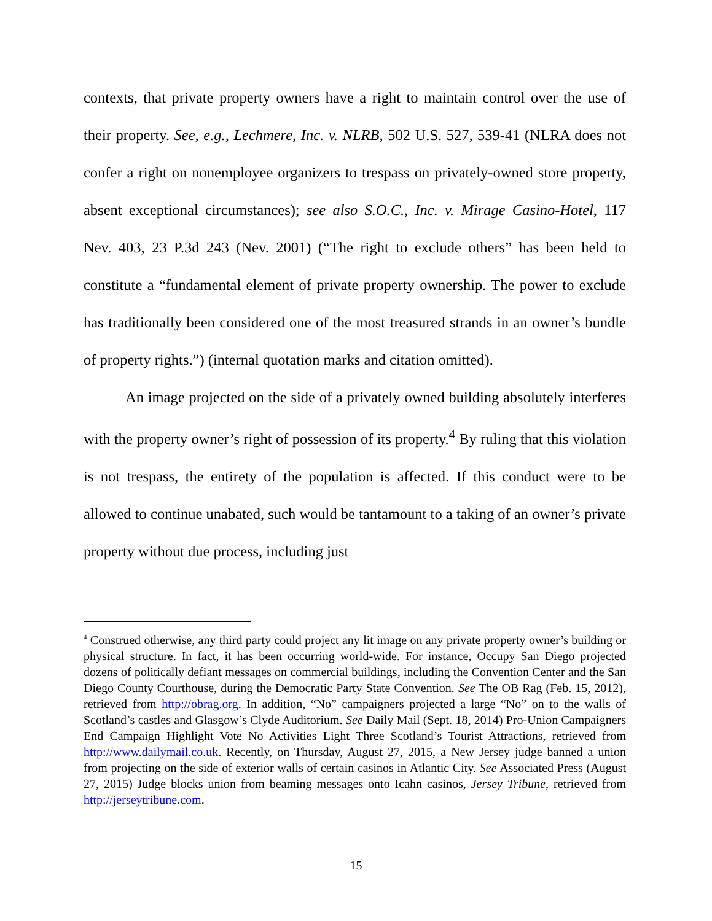contexts, that private property owners have a right to maintain control over the use of their property. See, e.g., Lechmere, Inc. v. NLRB, 502 U.S. 527, 539-41 (NLRA does not confer a right on nonemployee organizers to trespass on privately-owned store property, absent exceptional circumstances); see also S.O.C., Inc. v. Mirage Casino-Hotel, 117 Nev. 403, 23 P.3d 243 (Nev. 2001) (“The right to exclude others” has been held to constitute a “fundamental element of private property ownership. The power to exclude has traditionally been considered one of the most treasured strands in an owner’s bundle of property rights.”) (internal quotation marks and citation omitted).
An image projected on the side of a privately owned building absolutely interferes with the property owner’s right of possession of its property.<sup>4</sup> By ruling that this violation is not trespass, the entirety of the population is affected. If this conduct were to be allowed to continue unabated, such would be tantamount to a taking of an owner’s private property without due process, including just
<sup>4</sup> Construed otherwise, any third party could project any lit image on any private property owner’s building or physical structure. In fact, it has been occurring world-wide. For instance, Occupy San Diego projected dozens of politically defiant messages on commercial buildings, including the Convention Center and the San Diego County Courthouse, during the Democratic Party State Convention. See The OB Rag (Feb. 15, 2012), retrieved from http://obrag.org. In addition, “No” campaigners projected a large “No” on to the walls of Scotland’s castles and Glasgow’s Clyde Auditorium. See Daily Mail (Sept. 18, 2014) Pro-Union Campaigners End Campaign Highlight Vote No Activities Light Three Scotland’s Tourist Attractions, retrieved from http://www.dailymail.co.uk. Recently, on Thursday, August 27, 2015, a New Jersey judge banned a union from projecting on the side of exterior walls of certain casinos in Atlantic City. See Associated Press (August 27, 2015) Judge blocks union from beaming messages onto Icahn casinos, Jersey Tribune, retrieved from http://jerseytribune.com.
15